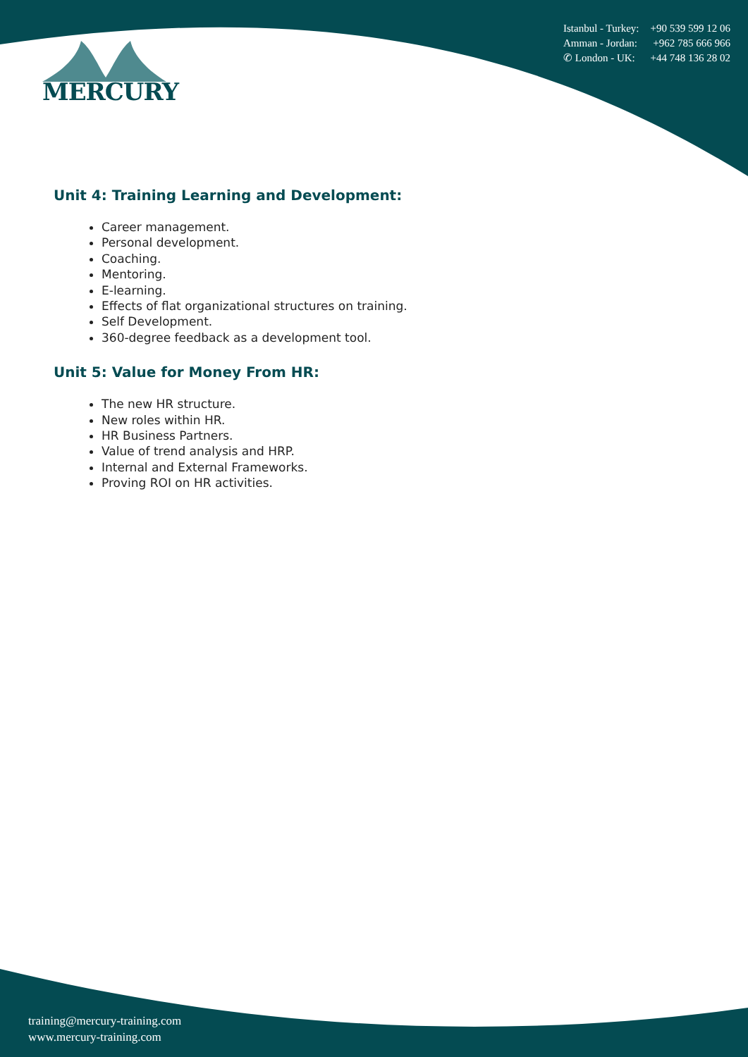MERCURY
Istanbul - Turkey: +90 539 599 12 06
Amman - Jordan: +962 785 666 966
✆ London - UK: +44 748 136 28 02
Unit 4: Training Learning and Development:
Career management.
Personal development.
Coaching.
Mentoring.
E-learning.
Effects of flat organizational structures on training.
Self Development.
360-degree feedback as a development tool.
Unit 5: Value for Money From HR:
The new HR structure.
New roles within HR.
HR Business Partners.
Value of trend analysis and HRP.
Internal and External Frameworks.
Proving ROI on HR activities.
training@mercury-training.com
www.mercury-training.com